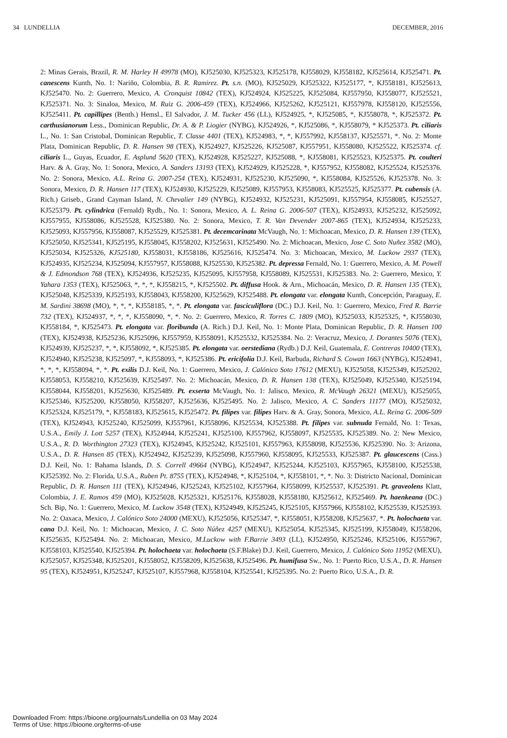34 LUNDELLIA DECEMBER, 2016
2: Minas Gerais, Brazil, R. M. Harley H 49978 (MO), KJ525030, KJ525323, KJ525178, KJ558029, KJ558182, KJ525614, KJ525471. Pt. canescens Kunth, No. 1: Nariño, Colombia, B. R. Ramirez. Pt. s.n. (MO), KJ525029, KJ525322, KJ525177, *, KJ558181, KJ525613, KJ525470. No. 2: Guerrero, Mexico, A. Cronquist 10842 (TEX), KJ524924, KJ525225, KJ525084, KJ557950, KJ558077, KJ525521, KJ525371. No. 3: Sinaloa, Mexico, M. Ruiz G. 2006-459 (TEX), KJ524966, KJ525262, KJ525121, KJ557978, KJ558120, KJ525556, KJ525411. Pt. capillipes (Benth.) Hemsl., El Salvador, J. M. Tucker 456 (LL), KJ524925, *, KJ525085, *, KJ558078, *, KJ525372. Pt. carthusianorum Less., Dominican Republic, Dr. A. & P. Liogier (NYBG), KJ524926, *, KJ525086, *, KJ558079, * KJ525373. Pt. ciliaris L., No. 1: San Cristobal, Dominican Republic, T. Classe 4401 (TEX), KJ524983, *, *, KJ557992, KJ558137, KJ525571, *. No. 2: Monte Plata, Dominican Republic, D. R. Hansen 98 (TEX), KJ524927, KJ525226, KJ525087, KJ557951, KJ558080, KJ525522, KJ525374. cf. ciliaris L., Guyas, Ecuador, E. Asplund 5620 (TEX), KJ524928, KJ525227, KJ525088, *, KJ558081, KJ525523, KJ525375. Pt. coulteri Harv. & A. Gray, No. 1: Sonora, Mexico, A. Sanders 13193 (TEX), KJ524929, KJ525228, *, KJ557952, KJ558082, KJ525524, KJ525376. No. 2: Sonora, Mexico, A.L. Reina G. 2007-254 (TEX), KJ524931, KJ525230, KJ525090, *, KJ558084, KJ525526, KJ525378. No. 3: Sonora, Mexico, D. R. Hansen 117 (TEX), KJ524930, KJ525229, KJ525089, KJ557953, KJ558083, KJ525525, KJ525377. Pt. cubensis (A. Rich.) Griseb., Grand Cayman Island, N. Chevalier 149 (NYBG), KJ524932, KJ525231, KJ525091, KJ557954, KJ558085, KJ525527, KJ525379. Pt. cylindrica (Fernald) Rydb., No. 1: Sonora, Mexico, A. L. Reina G. 2006-507 (TEX), KJ524933, KJ525232, KJ525092, KJ557955, KJ558086, KJ525528, KJ525380. No. 2: Sonora, Mexico, T. R. Van Devender 2007-865 (TEX), KJ524934, KJ525233, KJ525093, KJ557956, KJ558087, KJ525529, KJ525381. Pt. decemcarinata McVaugh, No. 1: Michoacan, Mexico, D. R. Hansen 139 (TEX), KJ525050, KJ525341, KJ525195, KJ558045, KJ558202, KJ525631, KJ525490. No. 2: Michoacan, Mexico, Jose C. Soto Nuñez 3582 (MO), KJ525034, KJ525326, KJ525180, KJ558031, KJ558186, KJ525616, KJ525474. No. 3: Michoacan, Mexico, M. Luckow 2937 (TEX), KJ524935, KJ525234, KJ525094, KJ557957, KJ558088, KJ525530, KJ525382. Pt. depressa Fernald, No. 1: Guerrero, Mexico, A. M. Powell & J. Edmondson 768 (TEX), KJ524936, KJ525235, KJ525095, KJ557958, KJ558089, KJ525531, KJ525383. No. 2: Guerrero, Mexico, Y. Yahara 1353 (TEX), KJ525063, *, *, *, KJ558215, *, KJ525502. Pt. diffusa Hook. & Arn., Michoacán, Mexico, D. R. Hansen 135 (TEX), KJ525048, KJ525339, KJ525193, KJ558043, KJ558200, KJ525629, KJ525488. Pt. elongata var. elongata Kunth, Concepción, Paraguay, E. M. Sardini 38698 (MO), *, *, *, KJ558185, *, *. Pt. elongata var. fasciculiflora (DC.) D.J. Keil, No. 1: Guerrero, Mexico, Fred R. Barrie 732 (TEX), KJ524937, *, *, *, KJ558090, *, *. No. 2: Guerrero, Mexico, R. Torres C. 1809 (MO), KJ525033, KJ525325, *, KJ558030, KJ558184, *, KJ525473. Pt. elongata var. floribunda (A. Rich.) D.J. Keil, No. 1: Monte Plata, Dominican Republic, D. R. Hansen 100 (TEX), KJ524938, KJ525236, KJ525096, KJ557959, KJ558091, KJ525532, KJ525384. No. 2: Veracruz, Mexico, J. Dorantes 5076 (TEX), KJ524939, KJ525237, *, *, KJ558092, *, KJ525385. Pt. elongata var. oerstediana (Rydb.) D.J. Keil, Guatemala, E. Contreras 10400 (TEX), KJ524940, KJ525238, KJ525097, *, KJ558093, *, KJ525386. Pt. ericifolia D.J. Keil, Barbuda, Richard S. Cowan 1663 (NYBG), KJ524941, *, *, *, KJ558094, *, *. Pt. exilis D.J. Keil, No. 1: Guerrero, Mexico, J. Calónico Soto 17612 (MEXU), KJ525058, KJ525349, KJ525202, KJ558053, KJ558210, KJ525639, KJ525497. No. 2: Michoacán, Mexico, D. R. Hansen 138 (TEX), KJ525049, KJ525340, KJ525194, KJ558044, KJ558201, KJ525630, KJ525489. Pt. exserta McVaugh, No. 1: Jalisco, Mexico, R. McVaugh 26321 (MEXU), KJ525055, KJ525346, KJ525200, KJ558050, KJ558207, KJ525636, KJ525495. No. 2: Jalisco, Mexico, A. C. Sanders 11177 (MO), KJ525032, KJ525324, KJ525179, *, KJ558183, KJ525615, KJ525472. Pt. filipes var. filipes Harv. & A. Gray, Sonora, Mexico, A.L. Reina G. 2006-509 (TEX), KJ524943, KJ525240, KJ525099, KJ557961, KJ558096, KJ525534, KJ525388. Pt. filipes var. subnuda Fernald, No. 1: Texas, U.S.A., Emily J. Lott 5257 (TEX), KJ524944, KJ525241, KJ525100, KJ557962, KJ558097, KJ525535, KJ525389. No. 2: New Mexico, U.S.A., R. D. Worthington 27323 (TEX), KJ524945, KJ525242, KJ525101, KJ557963, KJ558098, KJ525536, KJ525390. No. 3: Arizona, U.S.A., D. R. Hansen 85 (TEX), KJ524942, KJ525239, KJ525098, KJ557960, KJ558095, KJ525533, KJ525387. Pt. glaucescens (Cass.) D.J. Keil, No. 1: Bahama Islands, D. S. Correll 49664 (NYBG), KJ524947, KJ525244, KJ525103, KJ557965, KJ558100, KJ525538, KJ525392. No. 2: Florida, U.S.A., Ruben Pt. 8755 (TEX), KJ524948, *, KJ525104, *, KJ558101, *, *. No. 3: Districto Nacional, Dominican Republic, D. R. Hansen 111 (TEX), KJ524946, KJ525243, KJ525102, KJ557964, KJ558099, KJ525537, KJ525391. Pt. graveolens Klatt, Colombia, J. E. Ramos 459 (MO), KJ525028, KJ525321, KJ525176, KJ558028, KJ558180, KJ525612, KJ525469. Pt. haenkeana (DC.) Sch. Bip, No. 1: Guerrero, Mexico, M. Luckow 3548 (TEX), KJ524949, KJ525245, KJ525105, KJ557966, KJ558102, KJ525539, KJ525393. No. 2: Oaxaca, Mexico, J. Calónico Soto 24000 (MEXU), KJ525056, KJ525347, *, KJ558051, KJ558208, KJ525637, *. Pt. holochaeta var. cana D.J. Keil, No. 1: Michoacan, Mexico, J. C. Soto Núñez 4257 (MEXU), KJ525054, KJ525345, KJ525199, KJ558049, KJ558206, KJ525635, KJ525494. No. 2: Michoacan, Mexico, M.Luckow with F.Barrie 3493 (LL), KJ524950, KJ525246, KJ525106, KJ557967, KJ558103, KJ525540, KJ525394. Pt. holochaeta var. holochaeta (S.F.Blake) D.J. Keil, Guerrero, Mexico, J. Calónico Soto 11952 (MEXU), KJ525057, KJ525348, KJ525201, KJ558052, KJ558209, KJ525638, KJ525496. Pt. humifusa Sw., No. 1: Puerto Rico, U.S.A., D. R. Hansen 95 (TEX), KJ524951, KJ525247, KJ525107, KJ557968, KJ558104, KJ525541, KJ525395. No. 2: Puerto Rico, U.S.A., D. R.
Downloaded From: https://bioone.org/journals/Lundellia on 03 May 2024
Terms of Use: https://bioone.org/terms-of-use